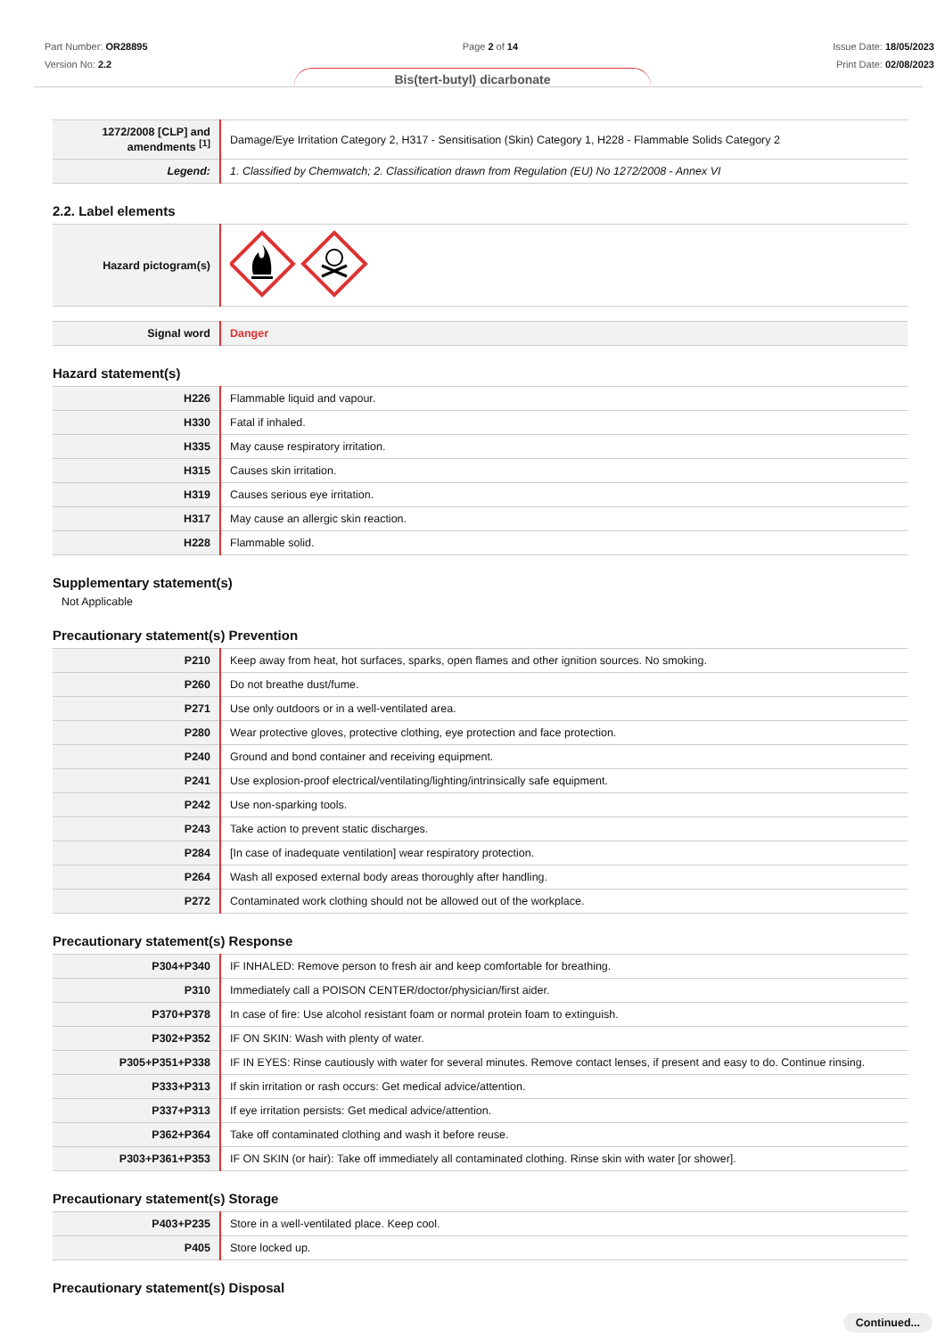Part Number: OR28895
Version No: 2.2
Page 2 of 14 Issue Date: 18/05/2023
Print Date: 02/08/2023
Bis(tert-butyl) dicarbonate
| 1272/2008 [CLP] and amendments <sup>[1]</sup> | Damage/Eye Irritation Category 2, H317 - Sensitisation (Skin) Category 1, H228 - Flammable Solids Category 2 |
| Legend: | 1. Classified by Chemwatch; 2. Classification drawn from Regulation (EU) No 1272/2008 - Annex VI |
2.2. Label elements
| Hazard pictogram(s) | |
| Signal word | Danger |
Hazard statement(s)
| H226 | Flammable liquid and vapour. |
| H330 | Fatal if inhaled. |
| H335 | May cause respiratory irritation. |
| H315 | Causes skin irritation. |
| H319 | Causes serious eye irritation. |
| H317 | May cause an allergic skin reaction. |
| H228 | Flammable solid. |
Supplementary statement(s)
Not Applicable
Precautionary statement(s) Prevention
| P210 | Keep away from heat, hot surfaces, sparks, open flames and other ignition sources. No smoking. |
| P260 | Do not breathe dust/fume. |
| P271 | Use only outdoors or in a well-ventilated area. |
| P280 | Wear protective gloves, protective clothing, eye protection and face protection. |
| P240 | Ground and bond container and receiving equipment. |
| P241 | Use explosion-proof electrical/ventilating/lighting/intrinsically safe equipment. |
| P242 | Use non-sparking tools. |
| P243 | Take action to prevent static discharges. |
| P284 | [In case of inadequate ventilation] wear respiratory protection. |
| P264 | Wash all exposed external body areas thoroughly after handling. |
| P272 | Contaminated work clothing should not be allowed out of the workplace. |
Precautionary statement(s) Response
| P304+P340 | IF INHALED: Remove person to fresh air and keep comfortable for breathing. |
| P310 | Immediately call a POISON CENTER/doctor/physician/first aider. |
| P370+P378 | In case of fire: Use alcohol resistant foam or normal protein foam to extinguish. |
| P302+P352 | IF ON SKIN: Wash with plenty of water. |
| P305+P351+P338 | IF IN EYES: Rinse cautiously with water for several minutes. Remove contact lenses, if present and easy to do. Continue rinsing. |
| P333+P313 | If skin irritation or rash occurs: Get medical advice/attention. |
| P337+P313 | If eye irritation persists: Get medical advice/attention. |
| P362+P364 | Take off contaminated clothing and wash it before reuse. |
| P303+P361+P353 | IF ON SKIN (or hair): Take off immediately all contaminated clothing. Rinse skin with water [or shower]. |
Precautionary statement(s) Storage
| P403+P235 | Store in a well-ventilated place. Keep cool. |
| P405 | Store locked up. |
Precautionary statement(s) Disposal
Continued...